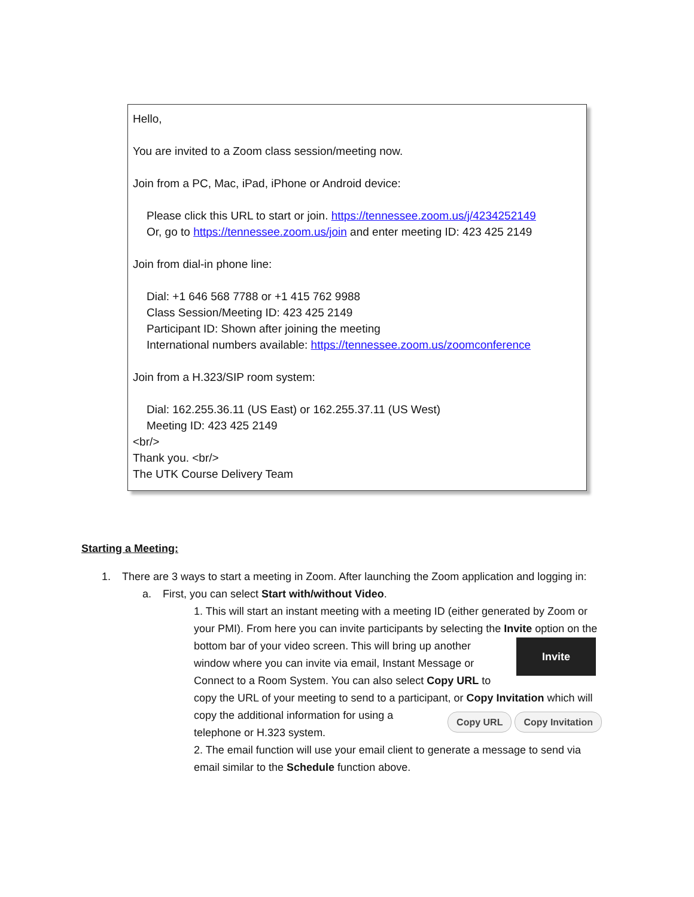Hello,
You are invited to a Zoom class session/meeting now.
Join from a PC, Mac, iPad, iPhone or Android device:
Please click this URL to start or join. https://tennessee.zoom.us/j/4234252149
Or, go to https://tennessee.zoom.us/join and enter meeting ID: 423 425 2149
Join from dial-in phone line:
Dial: +1 646 568 7788 or +1 415 762 9988
Class Session/Meeting ID: 423 425 2149
Participant ID: Shown after joining the meeting
International numbers available: https://tennessee.zoom.us/zoomconference
Join from a H.323/SIP room system:
Dial: 162.255.36.11 (US East) or 162.255.37.11 (US West)
Meeting ID: 423 425 2149
<br/>
Thank you. <br/>
The UTK Course Delivery Team
Starting a Meeting:
1. There are 3 ways to start a meeting in Zoom. After launching the Zoom application and logging in:
a. First, you can select Start with/without Video.
1. This will start an instant meeting with a meeting ID (either generated by Zoom or your PMI). From here you can invite participants by selecting the Invite
Invite
option on the bottom bar of your video screen. This will bring up another window where you can invite via email, Instant Message or Connect to a Room System. You can also select Copy URL to copy the URL of your meeting to send to a participant, Copy URL Copy Invitation or Copy Invitation which will copy the additional information for using a telephone or H.323 system.
2. The email function will use your email client to generate a message to send via email similar to the Schedule function above.